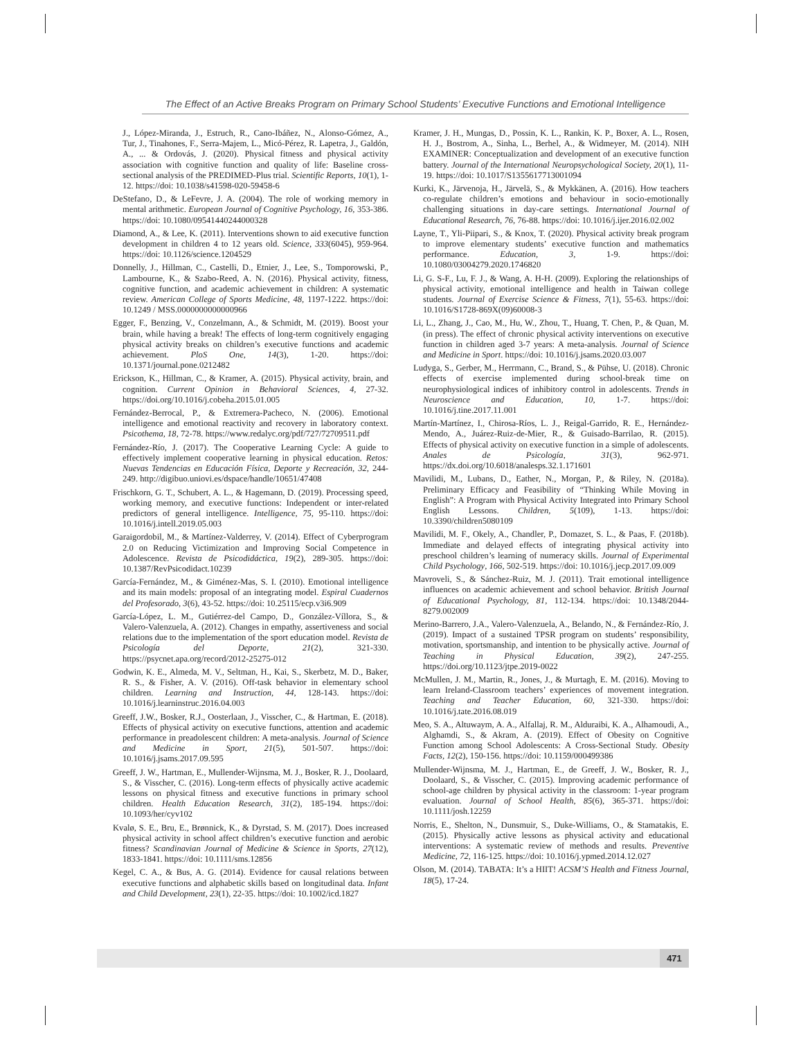The Effect of an Active Breaks Program on Primary School Students’ Executive Functions and Emotional Intelligence
J., López-Miranda, J., Estruch, R., Cano-Ibáñez, N., Alonso-Gómez, A., Tur, J., Tinahones, F., Serra-Majem, L., Micó-Pérez, R. Lapetra, J., Galdón, A., ... & Ordovás, J. (2020). Physical fitness and physical activity association with cognitive function and quality of life: Baseline cross-sectional analysis of the PREDIMED-Plus trial. Scientific Reports, 10(1), 1-12. https://doi: 10.1038/s41598-020-59458-6
DeStefano, D., & LeFevre, J. A. (2004). The role of working memory in mental arithmetic. European Journal of Cognitive Psychology, 16, 353-386. https://doi: 10.1080/09541440244000328
Diamond, A., & Lee, K. (2011). Interventions shown to aid executive function development in children 4 to 12 years old. Science, 333(6045), 959-964. https://doi: 10.1126/science.1204529
Donnelly, J., Hillman, C., Castelli, D., Etnier, J., Lee, S., Tomporowski, P., Lambourne, K., & Szabo-Reed, A. N. (2016). Physical activity, fitness, cognitive function, and academic achievement in children: A systematic review. American College of Sports Medicine, 48, 1197-1222. https://doi: 10.1249 / MSS.0000000000000966
Egger, F., Benzing, V., Conzelmann, A., & Schmidt, M. (2019). Boost your brain, while having a break! The effects of long-term cognitively engaging physical activity breaks on children’s executive functions and academic achievement. PloS One, 14(3), 1-20. https://doi: 10.1371/journal.pone.0212482
Erickson, K., Hillman, C., & Kramer, A. (2015). Physical activity, brain, and cognition. Current Opinion in Behavioral Sciences, 4, 27-32. https://doi.org/10.1016/j.cobeha.2015.01.005
Fernández-Berrocal, P., & Extremera-Pacheco, N. (2006). Emotional intelligence and emotional reactivity and recovery in laboratory context. Psicothema, 18, 72-78. https://www.redalyc.org/pdf/727/72709511.pdf
Fernández-Río, J. (2017). The Cooperative Learning Cycle: A guide to effectively implement cooperative learning in physical education. Retos: Nuevas Tendencias en Educación Física, Deporte y Recreación, 32, 244-249. http://digibuo.uniovi.es/dspace/handle/10651/47408
Frischkorn, G. T., Schubert, A. L., & Hagemann, D. (2019). Processing speed, working memory, and executive functions: Independent or inter-related predictors of general intelligence. Intelligence, 75, 95-110. https://doi: 10.1016/j.intell.2019.05.003
Garaigordobil, M., & Martínez-Valderrey, V. (2014). Effect of Cyberprogram 2.0 on Reducing Victimization and Improving Social Competence in Adolescence. Revista de Psicodidáctica, 19(2), 289-305. https://doi: 10.1387/RevPsicodidact.10239
García-Fernández, M., & Giménez-Mas, S. I. (2010). Emotional intelligence and its main models: proposal of an integrating model. Espiral Cuadernos del Profesorado, 3(6), 43-52. https://doi: 10.25115/ecp.v3i6.909
García-López, L. M., Gutiérrez-del Campo, D., González-Víllora, S., & Valero-Valenzuela, A. (2012). Changes in empathy, assertiveness and social relations due to the implementation of the sport education model. Revista de Psicología del Deporte, 21(2), 321-330. https://psycnet.apa.org/record/2012-25275-012
Godwin, K. E., Almeda, M. V., Seltman, H., Kai, S., Skerbetz, M. D., Baker, R. S., & Fisher, A. V. (2016). Off-task behavior in elementary school children. Learning and Instruction, 44, 128-143. https://doi: 10.1016/j.learninstruc.2016.04.003
Greeff, J.W., Bosker, R.J., Oosterlaan, J., Visscher, C., & Hartman, E. (2018). Effects of physical activity on executive functions, attention and academic performance in preadolescent children: A meta-analysis. Journal of Science and Medicine in Sport, 21(5), 501-507. https://doi: 10.1016/j.jsams.2017.09.595
Greeff, J. W., Hartman, E., Mullender-Wijnsma, M. J., Bosker, R. J., Doolaard, S., & Visscher, C. (2016). Long-term effects of physically active academic lessons on physical fitness and executive functions in primary school children. Health Education Research, 31(2), 185-194. https://doi: 10.1093/her/cyv102
Kvalø, S. E., Bru, E., Brønnick, K., & Dyrstad, S. M. (2017). Does increased physical activity in school affect children’s executive function and aerobic fitness? Scandinavian Journal of Medicine & Science in Sports, 27(12), 1833-1841. https://doi: 10.1111/sms.12856
Kegel, C. A., & Bus, A. G. (2014). Evidence for causal relations between executive functions and alphabetic skills based on longitudinal data. Infant and Child Development, 23(1), 22-35. https://doi: 10.1002/icd.1827
Kramer, J. H., Mungas, D., Possin, K. L., Rankin, K. P., Boxer, A. L., Rosen, H. J., Bostrom, A., Sinha, L., Berhel, A., & Widmeyer, M. (2014). NIH EXAMINER: Conceptualization and development of an executive function battery. Journal of the International Neuropsychological Society, 20(1), 11-19. https://doi: 10.1017/S1355617713001094
Kurki, K., Järvenoja, H., Järvelä, S., & Mykkänen, A. (2016). How teachers co-regulate children’s emotions and behaviour in socio-emotionally challenging situations in day-care settings. International Journal of Educational Research, 76, 76-88. https://doi: 10.1016/j.ijer.2016.02.002
Layne, T., Yli-Piipari, S., & Knox, T. (2020). Physical activity break program to improve elementary students’ executive function and mathematics performance. Education, 3, 1-9. https://doi: 10.1080/03004279.2020.1746820
Li, G. S-F., Lu, F. J., & Wang, A. H-H. (2009). Exploring the relationships of physical activity, emotional intelligence and health in Taiwan college students. Journal of Exercise Science & Fitness, 7(1), 55-63. https://doi: 10.1016/S1728-869X(09)60008-3
Li, L., Zhang, J., Cao, M., Hu, W., Zhou, T., Huang, T. Chen, P., & Quan, M. (in press). The effect of chronic physical activity interventions on executive function in children aged 3-7 years: A meta-analysis. Journal of Science and Medicine in Sport. https://doi: 10.1016/j.jsams.2020.03.007
Ludyga, S., Gerber, M., Herrmann, C., Brand, S., & Pühse, U. (2018). Chronic effects of exercise implemented during school-break time on neurophysiological indices of inhibitory control in adolescents. Trends in Neuroscience and Education, 10, 1-7. https://doi: 10.1016/j.tine.2017.11.001
Martín-Martínez, I., Chirosa-Ríos, L. J., Reigal-Garrido, R. E., Hernández-Mendo, A., Juárez-Ruiz-de-Mier, R., & Guisado-Barrilao, R. (2015). Effects of physical activity on executive function in a simple of adolescents. Anales de Psicología, 31(3), 962-971. https://dx.doi.org/10.6018/analesps.32.1.171601
Mavilidi, M., Lubans, D., Eather, N., Morgan, P., & Riley, N. (2018a). Preliminary Efficacy and Feasibility of “Thinking While Moving in English”: A Program with Physical Activity Integrated into Primary School English Lessons. Children, 5(109), 1-13. https://doi: 10.3390/children5080109
Mavilidi, M. F., Okely, A., Chandler, P., Domazet, S. L., & Paas, F. (2018b). Immediate and delayed effects of integrating physical activity into preschool children’s learning of numeracy skills. Journal of Experimental Child Psychology, 166, 502-519. https://doi: 10.1016/j.jecp.2017.09.009
Mavroveli, S., & Sánchez-Ruiz, M. J. (2011). Trait emotional intelligence influences on academic achievement and school behavior. British Journal of Educational Psychology, 81, 112-134. https://doi: 10.1348/2044-8279.002009
Merino-Barrero, J.A., Valero-Valenzuela, A., Belando, N., & Fernández-Río, J. (2019). Impact of a sustained TPSR program on students’ responsibility, motivation, sportsmanship, and intention to be physically active. Journal of Teaching in Physical Education, 39(2), 247-255. https://doi.org/10.1123/jtpe.2019-0022
McMullen, J. M., Martin, R., Jones, J., & Murtagh, E. M. (2016). Moving to learn Ireland-Classroom teachers’ experiences of movement integration. Teaching and Teacher Education, 60, 321-330. https://doi: 10.1016/j.tate.2016.08.019
Meo, S. A., Altuwaym, A. A., Alfallaj, R. M., Alduraibi, K. A., Alhamoudi, A., Alghamdi, S., & Akram, A. (2019). Effect of Obesity on Cognitive Function among School Adolescents: A Cross-Sectional Study. Obesity Facts, 12(2), 150-156. https://doi: 10.1159/000499386
Mullender-Wijnsma, M. J., Hartman, E., de Greeff, J. W., Bosker, R. J., Doolaard, S., & Visscher, C. (2015). Improving academic performance of school-age children by physical activity in the classroom: 1-year program evaluation. Journal of School Health, 85(6), 365-371. https://doi: 10.1111/josh.12259
Norris, E., Shelton, N., Dunsmuir, S., Duke-Williams, O., & Stamatakis, E. (2015). Physically active lessons as physical activity and educational interventions: A systematic review of methods and results. Preventive Medicine, 72, 116-125. https://doi: 10.1016/j.ypmed.2014.12.027
Olson, M. (2014). TABATA: It’s a HIIT! ACSM’S Health and Fitness Journal, 18(5), 17-24.
471